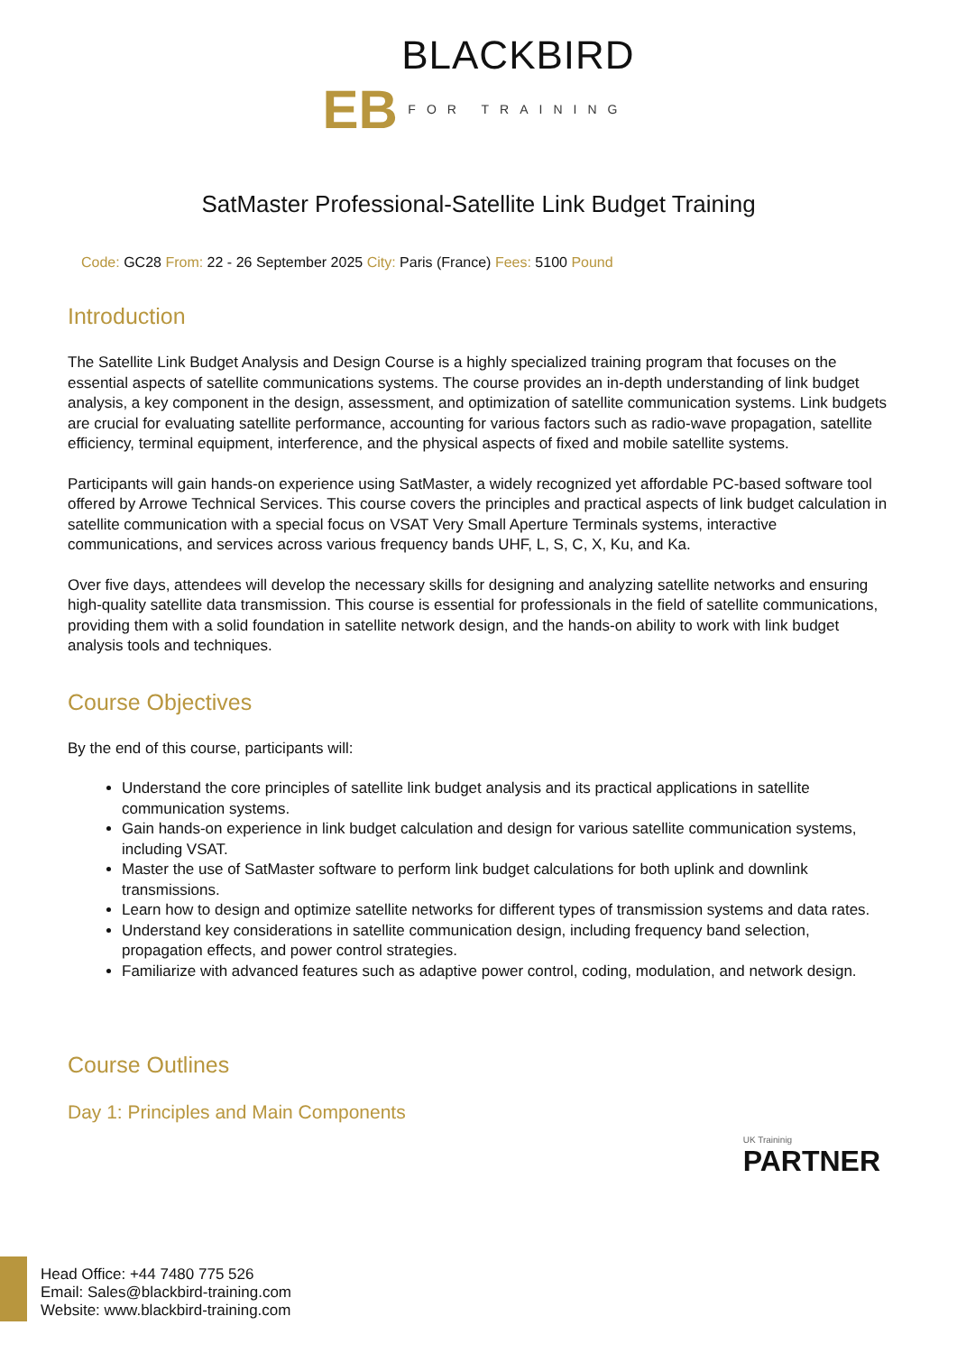EB BLACKBIRD
FOR TRAINING
SatMaster Professional-Satellite Link Budget Training
Code: GC28 From: 22 - 26 September 2025 City: Paris (France) Fees: 5100 Pound
Introduction
The Satellite Link Budget Analysis and Design Course is a highly specialized training program that focuses on the essential aspects of satellite communications systems. The course provides an in-depth understanding of link budget analysis, a key component in the design, assessment, and optimization of satellite communication systems. Link budgets are crucial for evaluating satellite performance, accounting for various factors such as radio-wave propagation, satellite efficiency, terminal equipment, interference, and the physical aspects of fixed and mobile satellite systems.
Participants will gain hands-on experience using SatMaster, a widely recognized yet affordable PC-based software tool offered by Arrowe Technical Services. This course covers the principles and practical aspects of link budget calculation in satellite communication with a special focus on VSAT Very Small Aperture Terminals systems, interactive communications, and services across various frequency bands UHF, L, S, C, X, Ku, and Ka.
Over five days, attendees will develop the necessary skills for designing and analyzing satellite networks and ensuring high-quality satellite data transmission. This course is essential for professionals in the field of satellite communications, providing them with a solid foundation in satellite network design, and the hands-on ability to work with link budget analysis tools and techniques.
Course Objectives
By the end of this course, participants will:
Understand the core principles of satellite link budget analysis and its practical applications in satellite communication systems.
Gain hands-on experience in link budget calculation and design for various satellite communication systems, including VSAT.
Master the use of SatMaster software to perform link budget calculations for both uplink and downlink transmissions.
Learn how to design and optimize satellite networks for different types of transmission systems and data rates.
Understand key considerations in satellite communication design, including frequency band selection, propagation effects, and power control strategies.
Familiarize with advanced features such as adaptive power control, coding, modulation, and network design.
Course Outlines
Day 1: Principles and Main Components
UK Traininig
PARTNER
Head Office: +44 7480 775 526
Email: Sales@blackbird-training.com
Website: www.blackbird-training.com